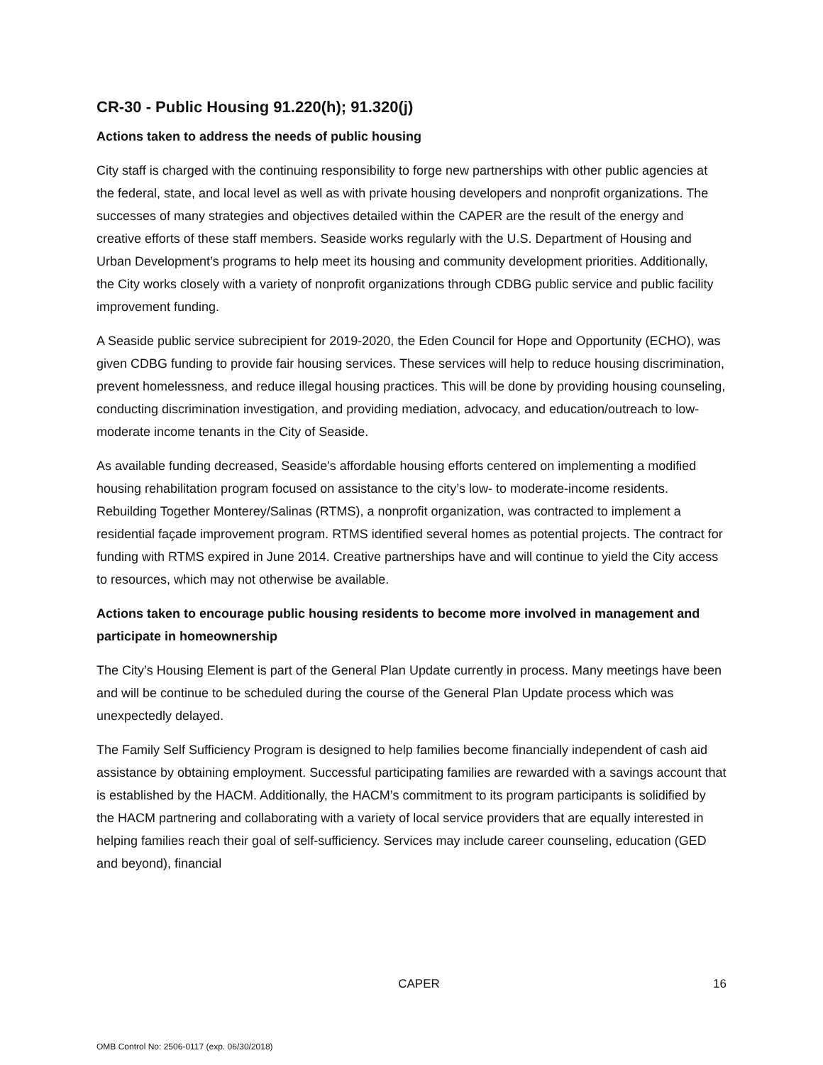CR-30 - Public Housing 91.220(h); 91.320(j)
Actions taken to address the needs of public housing
City staff is charged with the continuing responsibility to forge new partnerships with other public agencies at the federal, state, and local level as well as with private housing developers and nonprofit organizations. The successes of many strategies and objectives detailed within the CAPER are the result of the energy and creative efforts of these staff members. Seaside works regularly with the U.S. Department of Housing and Urban Development’s programs to help meet its housing and community development priorities. Additionally, the City works closely with a variety of nonprofit organizations through CDBG public service and public facility improvement funding.
A Seaside public service subrecipient for 2019-2020, the Eden Council for Hope and Opportunity (ECHO), was given CDBG funding to provide fair housing services. These services will help to reduce housing discrimination, prevent homelessness, and reduce illegal housing practices. This will be done by providing housing counseling, conducting discrimination investigation, and providing mediation, advocacy, and education/outreach to low-moderate income tenants in the City of Seaside.
As available funding decreased, Seaside's affordable housing efforts centered on implementing a modified housing rehabilitation program focused on assistance to the city’s low- to moderate-income residents. Rebuilding Together Monterey/Salinas (RTMS), a nonprofit organization, was contracted to implement a residential façade improvement program. RTMS identified several homes as potential projects. The contract for funding with RTMS expired in June 2014. Creative partnerships have and will continue to yield the City access to resources, which may not otherwise be available.
Actions taken to encourage public housing residents to become more involved in management and participate in homeownership
The City’s Housing Element is part of the General Plan Update currently in process. Many meetings have been and will be continue to be scheduled during the course of the General Plan Update process which was unexpectedly delayed.
The Family Self Sufficiency Program is designed to help families become financially independent of cash aid assistance by obtaining employment. Successful participating families are rewarded with a savings account that is established by the HACM. Additionally, the HACM’s commitment to its program participants is solidified by the HACM partnering and collaborating with a variety of local service providers that are equally interested in helping families reach their goal of self-sufficiency. Services may include career counseling, education (GED and beyond), financial
CAPER 16
OMB Control No: 2506-0117 (exp. 06/30/2018)